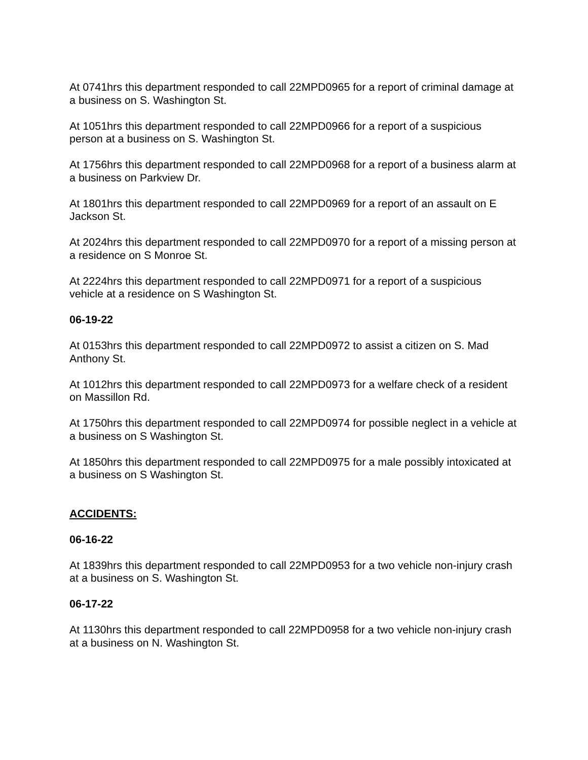At 0741hrs this department responded to call 22MPD0965 for a report of criminal damage at a business on S. Washington St.
At 1051hrs this department responded to call 22MPD0966 for a report of a suspicious person at a business on S. Washington St.
At 1756hrs this department responded to call 22MPD0968 for a report of a business alarm at a business on Parkview Dr.
At 1801hrs this department responded to call 22MPD0969 for a report of an assault on E Jackson St.
At 2024hrs this department responded to call 22MPD0970 for a report of a missing person at a residence on S Monroe St.
At 2224hrs this department responded to call 22MPD0971 for a report of a suspicious vehicle at a residence on S Washington St.
06-19-22
At 0153hrs this department responded to call 22MPD0972 to assist a citizen on S. Mad Anthony St.
At 1012hrs this department responded to call 22MPD0973 for a welfare check of a resident on Massillon Rd.
At 1750hrs this department responded to call 22MPD0974 for possible neglect in a vehicle at a business on S Washington St.
At 1850hrs this department responded to call 22MPD0975 for a male possibly intoxicated at a business on S Washington St.
ACCIDENTS:
06-16-22
At 1839hrs this department responded to call 22MPD0953 for a two vehicle non-injury crash at a business on S. Washington St.
06-17-22
At 1130hrs this department responded to call 22MPD0958 for a two vehicle non-injury crash at a business on N. Washington St.